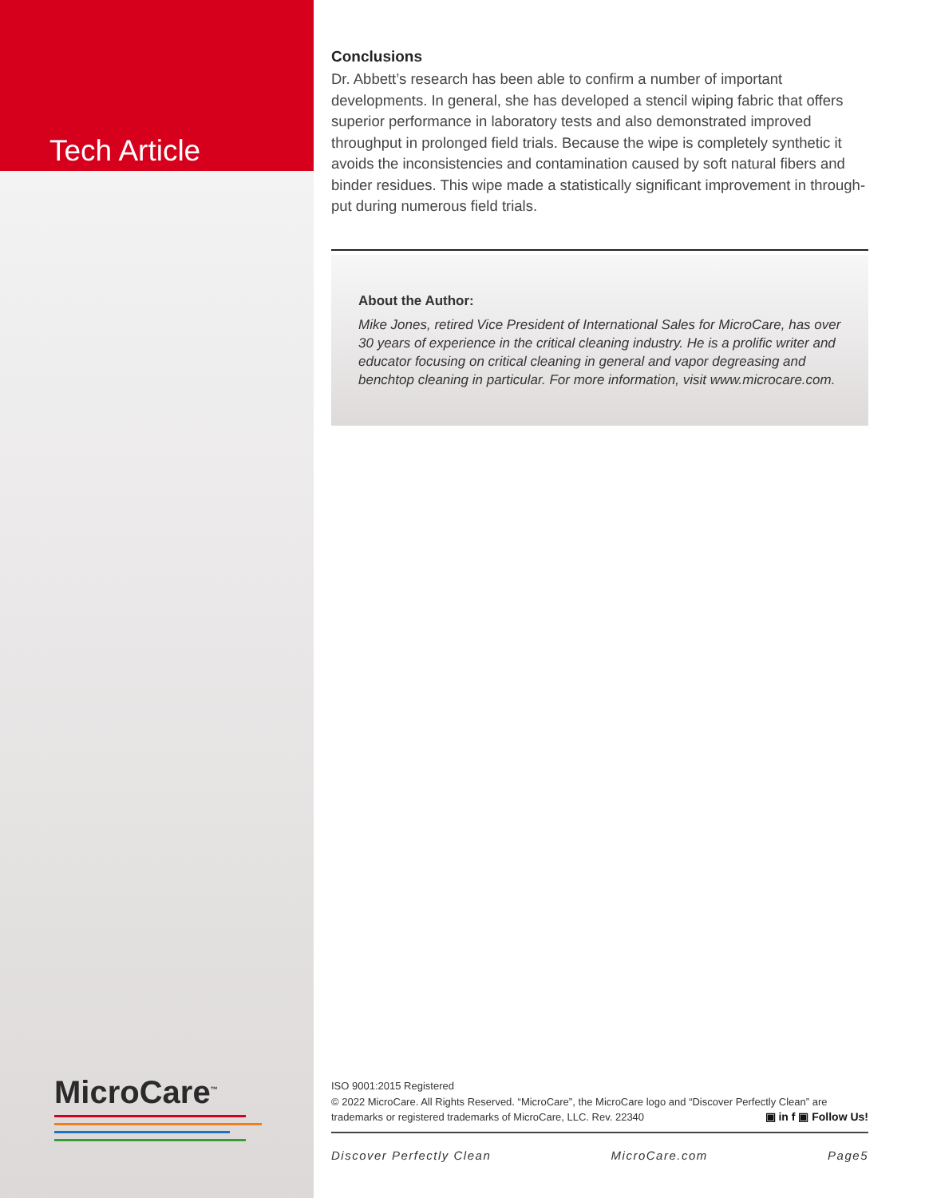Tech Article
MicroCare<sup>™</sup>
Conclusions
Dr. Abbett’s research has been able to confirm a number of important developments. In general, she has developed a stencil wiping fabric that offers superior performance in laboratory tests and also demonstrated improved throughput in prolonged field trials. Because the wipe is completely synthetic it avoids the inconsistencies and contamination caused by soft natural fibers and binder residues. This wipe made a statistically significant improvement in through-put during numerous field trials.
About the Author:
Mike Jones, retired Vice President of International Sales for MicroCare, has over 30 years of experience in the critical cleaning industry. He is a prolific writer and educator focusing on critical cleaning in general and vapor degreasing and benchtop cleaning in particular. For more information, visit www.microcare.com.
ISO 9001:2015 Registered
© 2022 MicroCare. All Rights Reserved. “MicroCare”, the MicroCare logo and “Discover Perfectly Clean” are trademarks or registered trademarks of MicroCare, LLC. Rev. 22340 ▣ in f ▣ Follow Us!
Discover Perfectly Clean MicroCare.com Page5